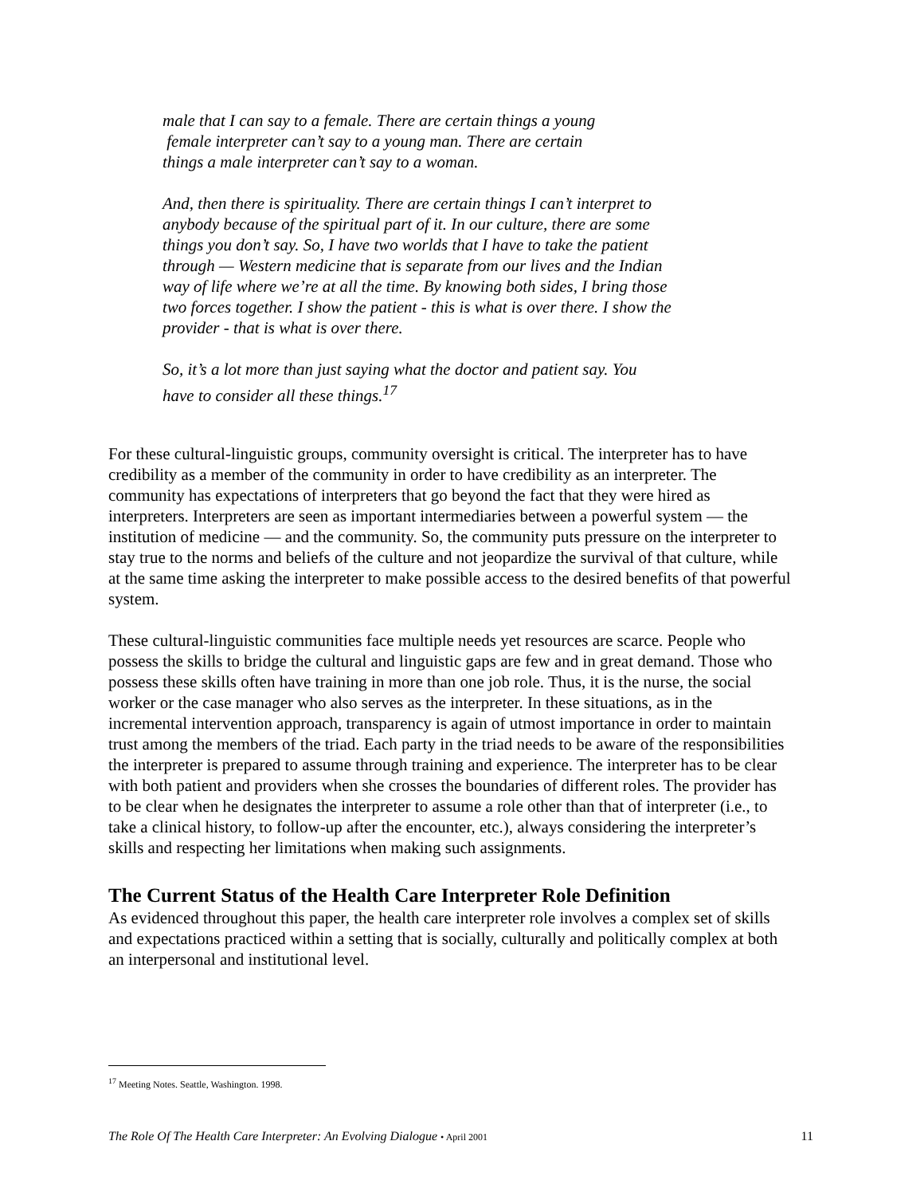male that I can say to a female. There are certain things a young
female interpreter can’t say to a young man. There are certain
things a male interpreter can’t say to a woman.
And, then there is spirituality. There are certain things I can’t interpret to anybody because of the spiritual part of it. In our culture, there are some things you don’t say. So, I have two worlds that I have to take the patient through — Western medicine that is separate from our lives and the Indian way of life where we’re at all the time. By knowing both sides, I bring those two forces together. I show the patient - this is what is over there. I show the provider - that is what is over there.
So, it’s a lot more than just saying what the doctor and patient say. You have to consider all these things.<sup>17</sup>
For these cultural-linguistic groups, community oversight is critical. The interpreter has to have credibility as a member of the community in order to have credibility as an interpreter. The community has expectations of interpreters that go beyond the fact that they were hired as interpreters. Interpreters are seen as important intermediaries between a powerful system — the institution of medicine — and the community. So, the community puts pressure on the interpreter to stay true to the norms and beliefs of the culture and not jeopardize the survival of that culture, while at the same time asking the interpreter to make possible access to the desired benefits of that powerful system.
These cultural-linguistic communities face multiple needs yet resources are scarce. People who possess the skills to bridge the cultural and linguistic gaps are few and in great demand. Those who possess these skills often have training in more than one job role. Thus, it is the nurse, the social worker or the case manager who also serves as the interpreter. In these situations, as in the incremental intervention approach, transparency is again of utmost importance in order to maintain trust among the members of the triad. Each party in the triad needs to be aware of the responsibilities the interpreter is prepared to assume through training and experience. The interpreter has to be clear with both patient and providers when she crosses the boundaries of different roles. The provider has to be clear when he designates the interpreter to assume a role other than that of interpreter (i.e., to take a clinical history, to follow-up after the encounter, etc.), always considering the interpreter’s skills and respecting her limitations when making such assignments.
The Current Status of the Health Care Interpreter Role Definition
As evidenced throughout this paper, the health care interpreter role involves a complex set of skills and expectations practiced within a setting that is socially, culturally and politically complex at both an interpersonal and institutional level.
<sup>17</sup> Meeting Notes. Seattle, Washington. 1998.
The Role Of The Health Care Interpreter: An Evolving Dialogue • April 2001 11